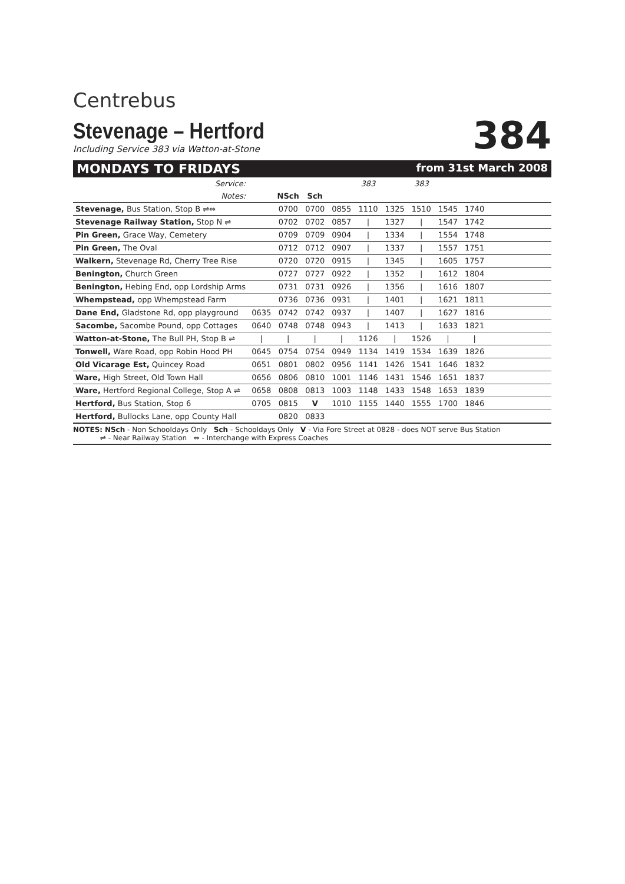Centrebus
Stevenage – Hertford
Including Service 383 via Watton-at-Stone
384
MONDAYS TO FRIDAYS from 31st March 2008
| Service: | | | | | 383 | | 383 | | | |
| Notes: | | NSch | Sch | | | | | | | |
| Stevenage, Bus Station, Stop B ⇌⇔ | | 0700 | 0700 | 0855 | 1110 | 1325 | 1510 | 1545 | 1740 | |
| Stevenage Railway Station, Stop N ⇌ | | 0702 | 0702 | 0857 | / | 1327 | / | 1547 | 1742 | |
| Pin Green, Grace Way, Cemetery | | 0709 | 0709 | 0904 | / | 1334 | / | 1554 | 1748 | |
| Pin Green, The Oval | | 0712 | 0712 | 0907 | / | 1337 | / | 1557 | 1751 | |
| Walkern, Stevenage Rd, Cherry Tree Rise | | 0720 | 0720 | 0915 | / | 1345 | / | 1605 | 1757 | |
| Benington, Church Green | | 0727 | 0727 | 0922 | / | 1352 | / | 1612 | 1804 | |
| Benington, Hebing End, opp Lordship Arms | | 0731 | 0731 | 0926 | / | 1356 | / | 1616 | 1807 | |
| Whempstead, opp Whempstead Farm | | 0736 | 0736 | 0931 | / | 1401 | / | 1621 | 1811 | |
| Dane End, Gladstone Rd, opp playground | 0635 | 0742 | 0742 | 0937 | / | 1407 | / | 1627 | 1816 | |
| Sacombe, Sacombe Pound, opp Cottages | 0640 | 0748 | 0748 | 0943 | / | 1413 | / | 1633 | 1821 | |
| Watton-at-Stone, The Bull PH, Stop B ⇌ | / | / | / | / | 1126 | / | 1526 | / | / | |
| Tonwell, Ware Road, opp Robin Hood PH | 0645 | 0754 | 0754 | 0949 | 1134 | 1419 | 1534 | 1639 | 1826 | |
| Old Vicarage Est, Quincey Road | 0651 | 0801 | 0802 | 0956 | 1141 | 1426 | 1541 | 1646 | 1832 | |
| Ware, High Street, Old Town Hall | 0656 | 0806 | 0810 | 1001 | 1146 | 1431 | 1546 | 1651 | 1837 | |
| Ware, Hertford Regional College, Stop A ⇌ | 0658 | 0808 | 0813 | 1003 | 1148 | 1433 | 1548 | 1653 | 1839 | |
| Hertford, Bus Station, Stop 6 | 0705 | 0815 | V | 1010 | 1155 | 1440 | 1555 | 1700 | 1846 | |
| Hertford, Bullocks Lane, opp County Hall | | 0820 | 0833 | | | | | | | |
NOTES: NSch - Non Schooldays Only Sch - Schooldays Only V - Via Fore Street at 0828 - does NOT serve Bus Station
⇌ - Near Railway Station ⇔ - Interchange with Express Coaches